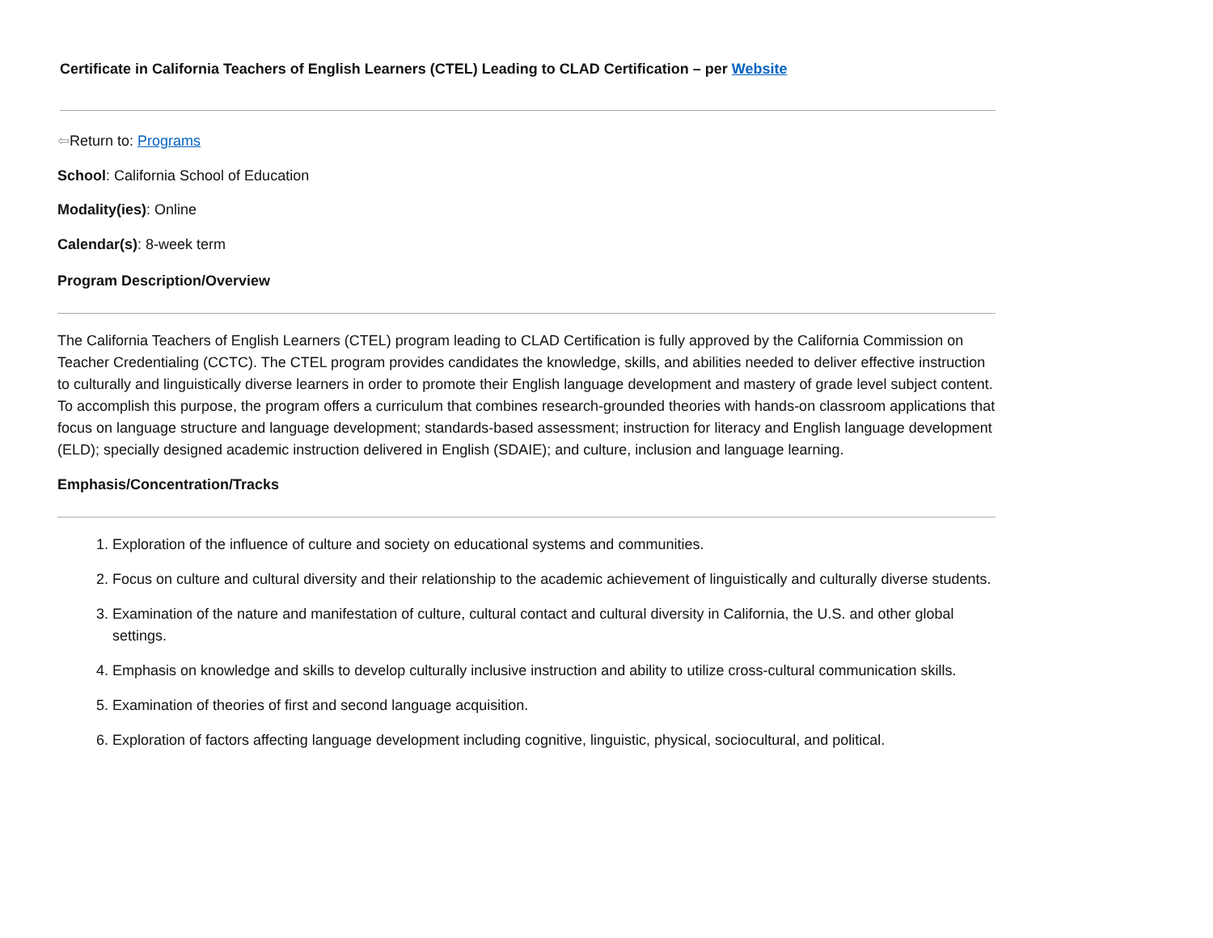Certificate in California Teachers of English Learners (CTEL) Leading to CLAD Certification – per Website
⇦Return to: Programs
School: California School of Education
Modality(ies): Online
Calendar(s): 8-week term
Program Description/Overview
The California Teachers of English Learners (CTEL) program leading to CLAD Certification is fully approved by the California Commission on Teacher Credentialing (CCTC). The CTEL program provides candidates the knowledge, skills, and abilities needed to deliver effective instruction to culturally and linguistically diverse learners in order to promote their English language development and mastery of grade level subject content. To accomplish this purpose, the program offers a curriculum that combines research-grounded theories with hands-on classroom applications that focus on language structure and language development; standards-based assessment; instruction for literacy and English language development (ELD); specially designed academic instruction delivered in English (SDAIE); and culture, inclusion and language learning.
Emphasis/Concentration/Tracks
1. Exploration of the influence of culture and society on educational systems and communities.
2. Focus on culture and cultural diversity and their relationship to the academic achievement of linguistically and culturally diverse students.
3. Examination of the nature and manifestation of culture, cultural contact and cultural diversity in California, the U.S. and other global settings.
4. Emphasis on knowledge and skills to develop culturally inclusive instruction and ability to utilize cross-cultural communication skills.
5. Examination of theories of first and second language acquisition.
6. Exploration of factors affecting language development including cognitive, linguistic, physical, sociocultural, and political.